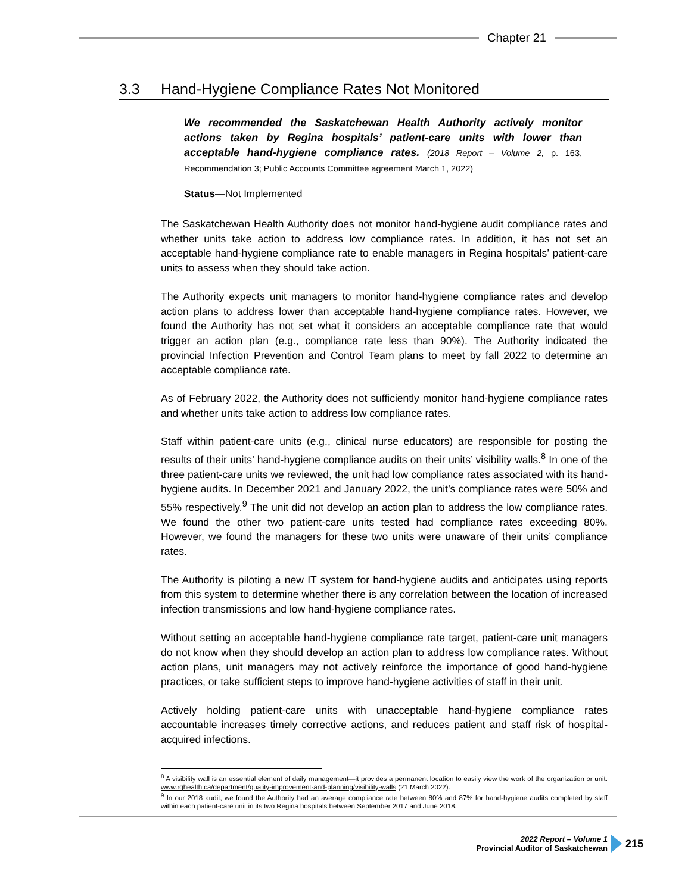Chapter 21
3.3 Hand-Hygiene Compliance Rates Not Monitored
We recommended the Saskatchewan Health Authority actively monitor actions taken by Regina hospitals’ patient-care units with lower than acceptable hand-hygiene compliance rates. (2018 Report – Volume 2, p. 163, Recommendation 3; Public Accounts Committee agreement March 1, 2022)
Status—Not Implemented
The Saskatchewan Health Authority does not monitor hand-hygiene audit compliance rates and whether units take action to address low compliance rates. In addition, it has not set an acceptable hand-hygiene compliance rate to enable managers in Regina hospitals’ patient-care units to assess when they should take action.
The Authority expects unit managers to monitor hand-hygiene compliance rates and develop action plans to address lower than acceptable hand-hygiene compliance rates. However, we found the Authority has not set what it considers an acceptable compliance rate that would trigger an action plan (e.g., compliance rate less than 90%). The Authority indicated the provincial Infection Prevention and Control Team plans to meet by fall 2022 to determine an acceptable compliance rate.
As of February 2022, the Authority does not sufficiently monitor hand-hygiene compliance rates and whether units take action to address low compliance rates.
Staff within patient-care units (e.g., clinical nurse educators) are responsible for posting the results of their units’ hand-hygiene compliance audits on their units’ visibility walls.<sup>8</sup> In one of the three patient-care units we reviewed, the unit had low compliance rates associated with its hand-hygiene audits. In December 2021 and January 2022, the unit’s compliance rates were 50% and 55% respectively.<sup>9</sup> The unit did not develop an action plan to address the low compliance rates. We found the other two patient-care units tested had compliance rates exceeding 80%. However, we found the managers for these two units were unaware of their units’ compliance rates.
The Authority is piloting a new IT system for hand-hygiene audits and anticipates using reports from this system to determine whether there is any correlation between the location of increased infection transmissions and low hand-hygiene compliance rates.
Without setting an acceptable hand-hygiene compliance rate target, patient-care unit managers do not know when they should develop an action plan to address low compliance rates. Without action plans, unit managers may not actively reinforce the importance of good hand-hygiene practices, or take sufficient steps to improve hand-hygiene activities of staff in their unit.
Actively holding patient-care units with unacceptable hand-hygiene compliance rates accountable increases timely corrective actions, and reduces patient and staff risk of hospital-acquired infections.
<sup>8</sup> A visibility wall is an essential element of daily management—it provides a permanent location to easily view the work of the organization or unit. www.rqhealth.ca/department/quality-improvement-and-planning/visibility-walls (21 March 2022).
<sup>9</sup> In our 2018 audit, we found the Authority had an average compliance rate between 80% and 87% for hand-hygiene audits completed by staff within each patient-care unit in its two Regina hospitals between September 2017 and June 2018.
2022 Report – Volume 1
Provincial Auditor of Saskatchewan
215